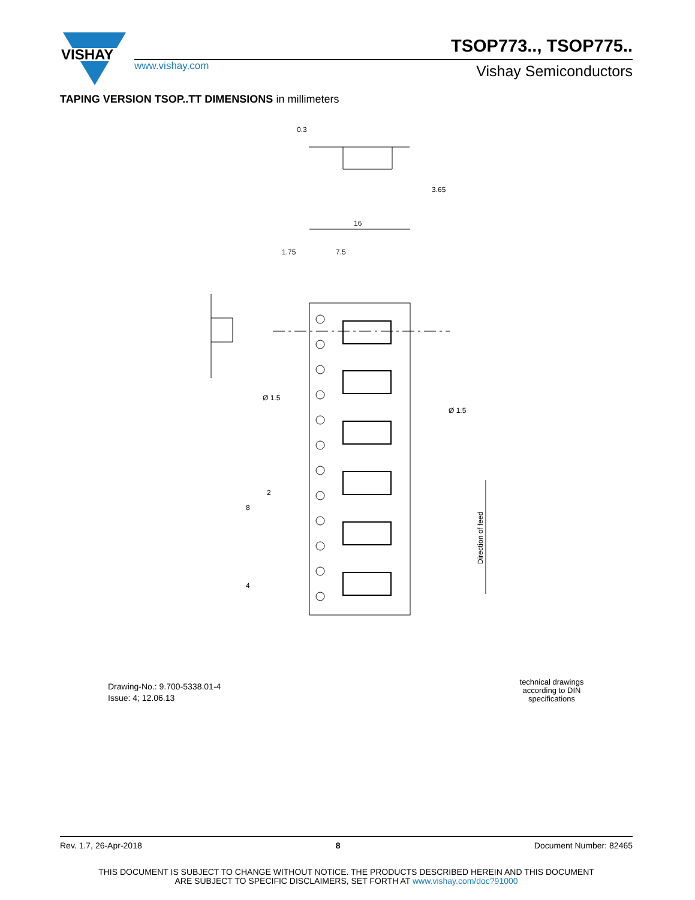VISHAY
www.vishay.com
TSOP773.., TSOP775..
Vishay Semiconductors
TAPING VERSION TSOP..TT DIMENSIONS in millimeters
16
7.5
1.75
Ø 1.5
Ø 1.5
0.3
3.65
2
8
4
Direction of feed
Drawing-No.: 9.700-5338.01-4
Issue: 4; 12.06.13
technical drawings according to DIN specifications
Rev. 1.7, 26-Apr-2018 8 Document Number: 82465
THIS DOCUMENT IS SUBJECT TO CHANGE WITHOUT NOTICE. THE PRODUCTS DESCRIBED HEREIN AND THIS DOCUMENT
ARE SUBJECT TO SPECIFIC DISCLAIMERS, SET FORTH AT www.vishay.com/doc?91000